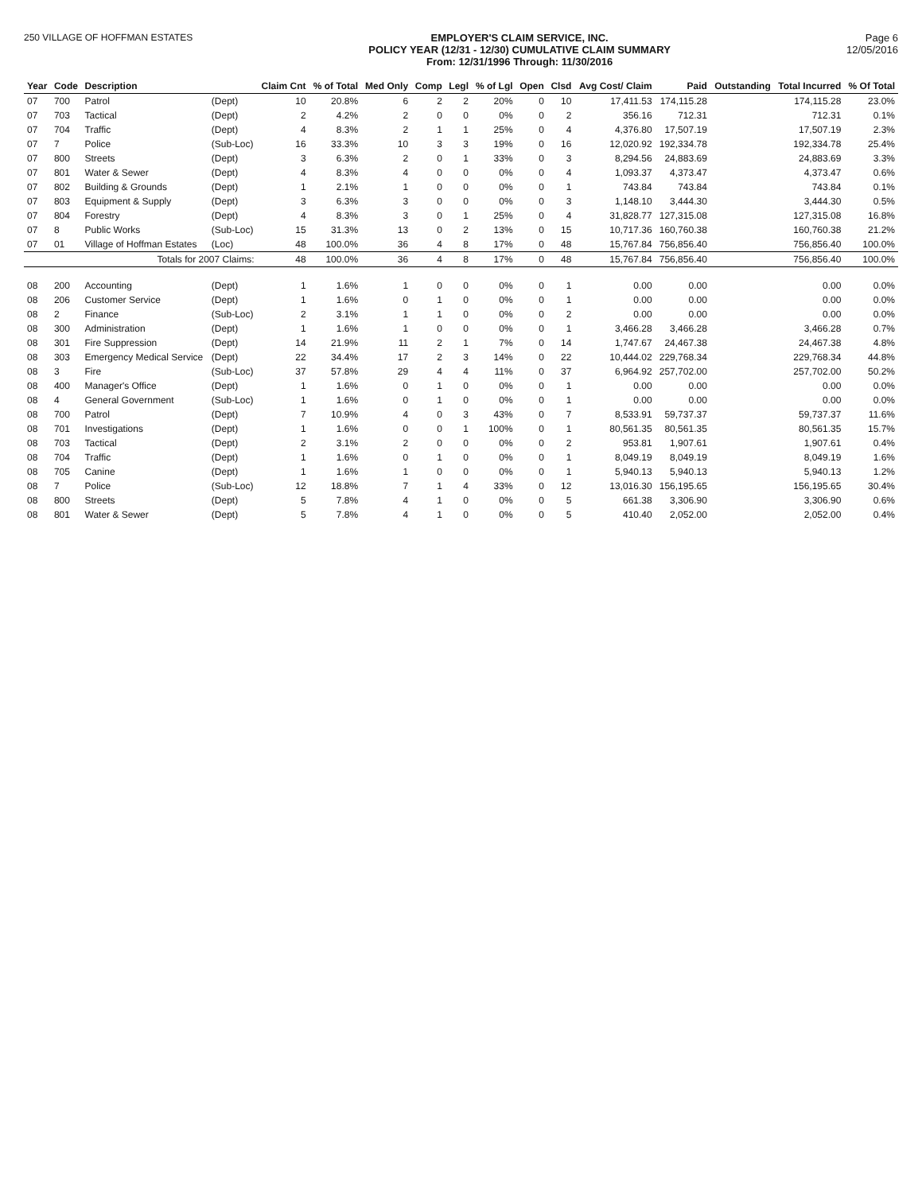250 VILLAGE OF HOFFMAN ESTATES EMPLOYER'S CLAIM SERVICE, INC.
POLICY YEAR (12/31 - 12/30) CUMULATIVE CLAIM SUMMARY
From: 12/31/1996 Through: 11/30/2016
Page 6
12/05/2016
| Year | Code | Description | | Claim Cnt | % of Total | Med Only | Comp | Legl | % of Lgl | Open | Clsd | Avg Cost/ Claim | Paid | Outstanding | Total Incurred | % Of Total |
| --- | --- | --- | --- | --- | --- | --- | --- | --- | --- | --- | --- | --- | --- | --- | --- | --- |
| 07 | 700 | Patrol | (Dept) | 10 | 20.8% | 6 | 2 | 2 | 20% | 0 | 10 | 17,411.53 | 174,115.28 | | 174,115.28 | 23.0% |
| 07 | 703 | Tactical | (Dept) | 2 | 4.2% | 2 | 0 | 0 | 0% | 0 | 2 | 356.16 | 712.31 | | 712.31 | 0.1% |
| 07 | 704 | Traffic | (Dept) | 4 | 8.3% | 2 | 1 | 1 | 25% | 0 | 4 | 4,376.80 | 17,507.19 | | 17,507.19 | 2.3% |
| 07 | 7 | Police | (Sub-Loc) | 16 | 33.3% | 10 | 3 | 3 | 19% | 0 | 16 | 12,020.92 | 192,334.78 | | 192,334.78 | 25.4% |
| 07 | 800 | Streets | (Dept) | 3 | 6.3% | 2 | 0 | 1 | 33% | 0 | 3 | 8,294.56 | 24,883.69 | | 24,883.69 | 3.3% |
| 07 | 801 | Water & Sewer | (Dept) | 4 | 8.3% | 4 | 0 | 0 | 0% | 0 | 4 | 1,093.37 | 4,373.47 | | 4,373.47 | 0.6% |
| 07 | 802 | Building & Grounds | (Dept) | 1 | 2.1% | 1 | 0 | 0 | 0% | 0 | 1 | 743.84 | 743.84 | | 743.84 | 0.1% |
| 07 | 803 | Equipment & Supply | (Dept) | 3 | 6.3% | 3 | 0 | 0 | 0% | 0 | 3 | 1,148.10 | 3,444.30 | | 3,444.30 | 0.5% |
| 07 | 804 | Forestry | (Dept) | 4 | 8.3% | 3 | 0 | 1 | 25% | 0 | 4 | 31,828.77 | 127,315.08 | | 127,315.08 | 16.8% |
| 07 | 8 | Public Works | (Sub-Loc) | 15 | 31.3% | 13 | 0 | 2 | 13% | 0 | 15 | 10,717.36 | 160,760.38 | | 160,760.38 | 21.2% |
| 07 | 01 | Village of Hoffman Estates | (Loc) | 48 | 100.0% | 36 | 4 | 8 | 17% | 0 | 48 | 15,767.84 | 756,856.40 | | 756,856.40 | 100.0% |
| | | Totals for 2007 Claims: | | 48 | 100.0% | 36 | 4 | 8 | 17% | 0 | 48 | 15,767.84 | 756,856.40 | | 756,856.40 | 100.0% |
| 08 | 200 | Accounting | (Dept) | 1 | 1.6% | 1 | 0 | 0 | 0% | 0 | 1 | 0.00 | 0.00 | | 0.00 | 0.0% |
| 08 | 206 | Customer Service | (Dept) | 1 | 1.6% | 0 | 1 | 0 | 0% | 0 | 1 | 0.00 | 0.00 | | 0.00 | 0.0% |
| 08 | 2 | Finance | (Sub-Loc) | 2 | 3.1% | 1 | 1 | 0 | 0% | 0 | 2 | 0.00 | 0.00 | | 0.00 | 0.0% |
| 08 | 300 | Administration | (Dept) | 1 | 1.6% | 1 | 0 | 0 | 0% | 0 | 1 | 3,466.28 | 3,466.28 | | 3,466.28 | 0.7% |
| 08 | 301 | Fire Suppression | (Dept) | 14 | 21.9% | 11 | 2 | 1 | 7% | 0 | 14 | 1,747.67 | 24,467.38 | | 24,467.38 | 4.8% |
| 08 | 303 | Emergency Medical Service | (Dept) | 22 | 34.4% | 17 | 2 | 3 | 14% | 0 | 22 | 10,444.02 | 229,768.34 | | 229,768.34 | 44.8% |
| 08 | 3 | Fire | (Sub-Loc) | 37 | 57.8% | 29 | 4 | 4 | 11% | 0 | 37 | 6,964.92 | 257,702.00 | | 257,702.00 | 50.2% |
| 08 | 400 | Manager's Office | (Dept) | 1 | 1.6% | 0 | 1 | 0 | 0% | 0 | 1 | 0.00 | 0.00 | | 0.00 | 0.0% |
| 08 | 4 | General Government | (Sub-Loc) | 1 | 1.6% | 0 | 1 | 0 | 0% | 0 | 1 | 0.00 | 0.00 | | 0.00 | 0.0% |
| 08 | 700 | Patrol | (Dept) | 7 | 10.9% | 4 | 0 | 3 | 43% | 0 | 7 | 8,533.91 | 59,737.37 | | 59,737.37 | 11.6% |
| 08 | 701 | Investigations | (Dept) | 1 | 1.6% | 0 | 0 | 1 | 100% | 0 | 1 | 80,561.35 | 80,561.35 | | 80,561.35 | 15.7% |
| 08 | 703 | Tactical | (Dept) | 2 | 3.1% | 2 | 0 | 0 | 0% | 0 | 2 | 953.81 | 1,907.61 | | 1,907.61 | 0.4% |
| 08 | 704 | Traffic | (Dept) | 1 | 1.6% | 0 | 1 | 0 | 0% | 0 | 1 | 8,049.19 | 8,049.19 | | 8,049.19 | 1.6% |
| 08 | 705 | Canine | (Dept) | 1 | 1.6% | 1 | 0 | 0 | 0% | 0 | 1 | 5,940.13 | 5,940.13 | | 5,940.13 | 1.2% |
| 08 | 7 | Police | (Sub-Loc) | 12 | 18.8% | 7 | 1 | 4 | 33% | 0 | 12 | 13,016.30 | 156,195.65 | | 156,195.65 | 30.4% |
| 08 | 800 | Streets | (Dept) | 5 | 7.8% | 4 | 1 | 0 | 0% | 0 | 5 | 661.38 | 3,306.90 | | 3,306.90 | 0.6% |
| 08 | 801 | Water & Sewer | (Dept) | 5 | 7.8% | 4 | 1 | 0 | 0% | 0 | 5 | 410.40 | 2,052.00 | | 2,052.00 | 0.4% |